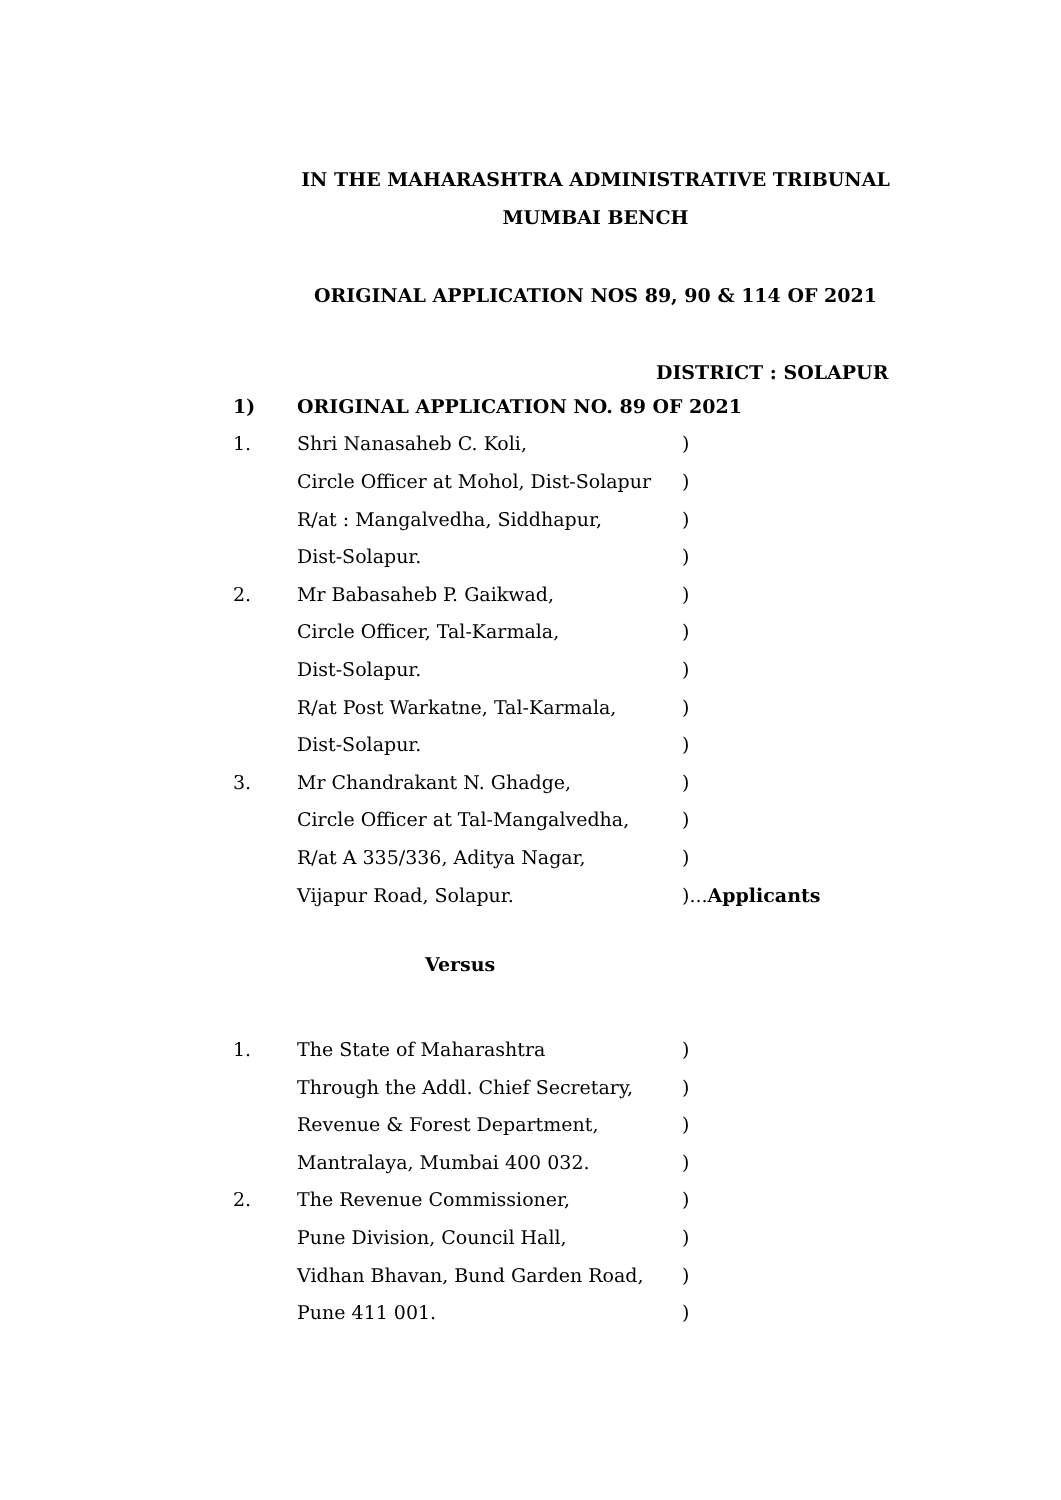IN THE MAHARASHTRA ADMINISTRATIVE TRIBUNAL
MUMBAI BENCH
ORIGINAL APPLICATION NOS 89, 90 & 114 OF 2021
DISTRICT : SOLAPUR
1) ORIGINAL APPLICATION NO. 89 OF 2021
1. Shri Nanasaheb C. Koli,)
Circle Officer at Mohol, Dist-Solapur)
R/at : Mangalvedha, Siddhapur,)
Dist-Solapur.)
2. Mr Babasaheb P. Gaikwad,)
Circle Officer, Tal-Karmala,)
Dist-Solapur.)
R/at Post Warkatne, Tal-Karmala,)
Dist-Solapur.)
3. Mr Chandrakant N. Ghadge,)
Circle Officer at Tal-Mangalvedha,)
R/at A 335/336, Aditya Nagar,)
Vijapur Road, Solapur.)...Applicants
Versus
1. The State of Maharashtra)
Through the Addl. Chief Secretary,)
Revenue & Forest Department,)
Mantralaya, Mumbai 400 032.)
2. The Revenue Commissioner,)
Pune Division, Council Hall,)
Vidhan Bhavan, Bund Garden Road,)
Pune 411 001.)